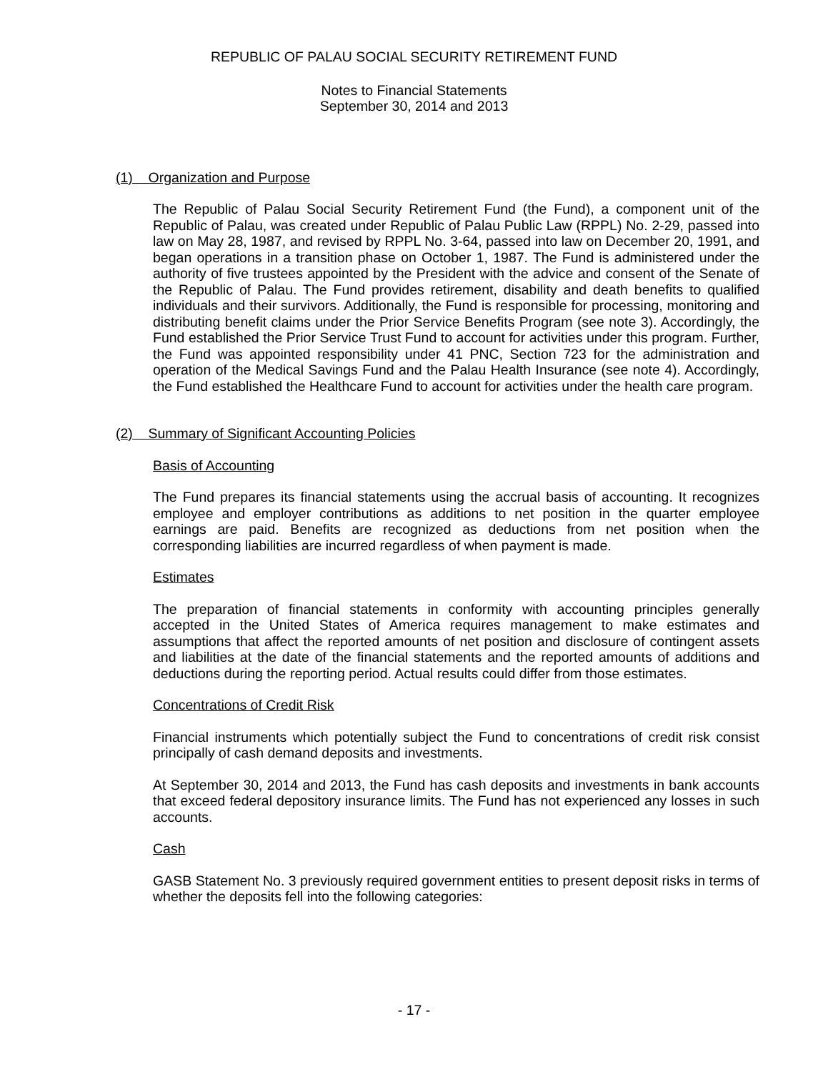REPUBLIC OF PALAU SOCIAL SECURITY RETIREMENT FUND
Notes to Financial Statements
September 30, 2014 and 2013
(1) Organization and Purpose
The Republic of Palau Social Security Retirement Fund (the Fund), a component unit of the Republic of Palau, was created under Republic of Palau Public Law (RPPL) No. 2-29, passed into law on May 28, 1987, and revised by RPPL No. 3-64, passed into law on December 20, 1991, and began operations in a transition phase on October 1, 1987. The Fund is administered under the authority of five trustees appointed by the President with the advice and consent of the Senate of the Republic of Palau. The Fund provides retirement, disability and death benefits to qualified individuals and their survivors. Additionally, the Fund is responsible for processing, monitoring and distributing benefit claims under the Prior Service Benefits Program (see note 3). Accordingly, the Fund established the Prior Service Trust Fund to account for activities under this program. Further, the Fund was appointed responsibility under 41 PNC, Section 723 for the administration and operation of the Medical Savings Fund and the Palau Health Insurance (see note 4). Accordingly, the Fund established the Healthcare Fund to account for activities under the health care program.
(2) Summary of Significant Accounting Policies
Basis of Accounting
The Fund prepares its financial statements using the accrual basis of accounting. It recognizes employee and employer contributions as additions to net position in the quarter employee earnings are paid. Benefits are recognized as deductions from net position when the corresponding liabilities are incurred regardless of when payment is made.
Estimates
The preparation of financial statements in conformity with accounting principles generally accepted in the United States of America requires management to make estimates and assumptions that affect the reported amounts of net position and disclosure of contingent assets and liabilities at the date of the financial statements and the reported amounts of additions and deductions during the reporting period. Actual results could differ from those estimates.
Concentrations of Credit Risk
Financial instruments which potentially subject the Fund to concentrations of credit risk consist principally of cash demand deposits and investments.
At September 30, 2014 and 2013, the Fund has cash deposits and investments in bank accounts that exceed federal depository insurance limits. The Fund has not experienced any losses in such accounts.
Cash
GASB Statement No. 3 previously required government entities to present deposit risks in terms of whether the deposits fell into the following categories:
- 17 -